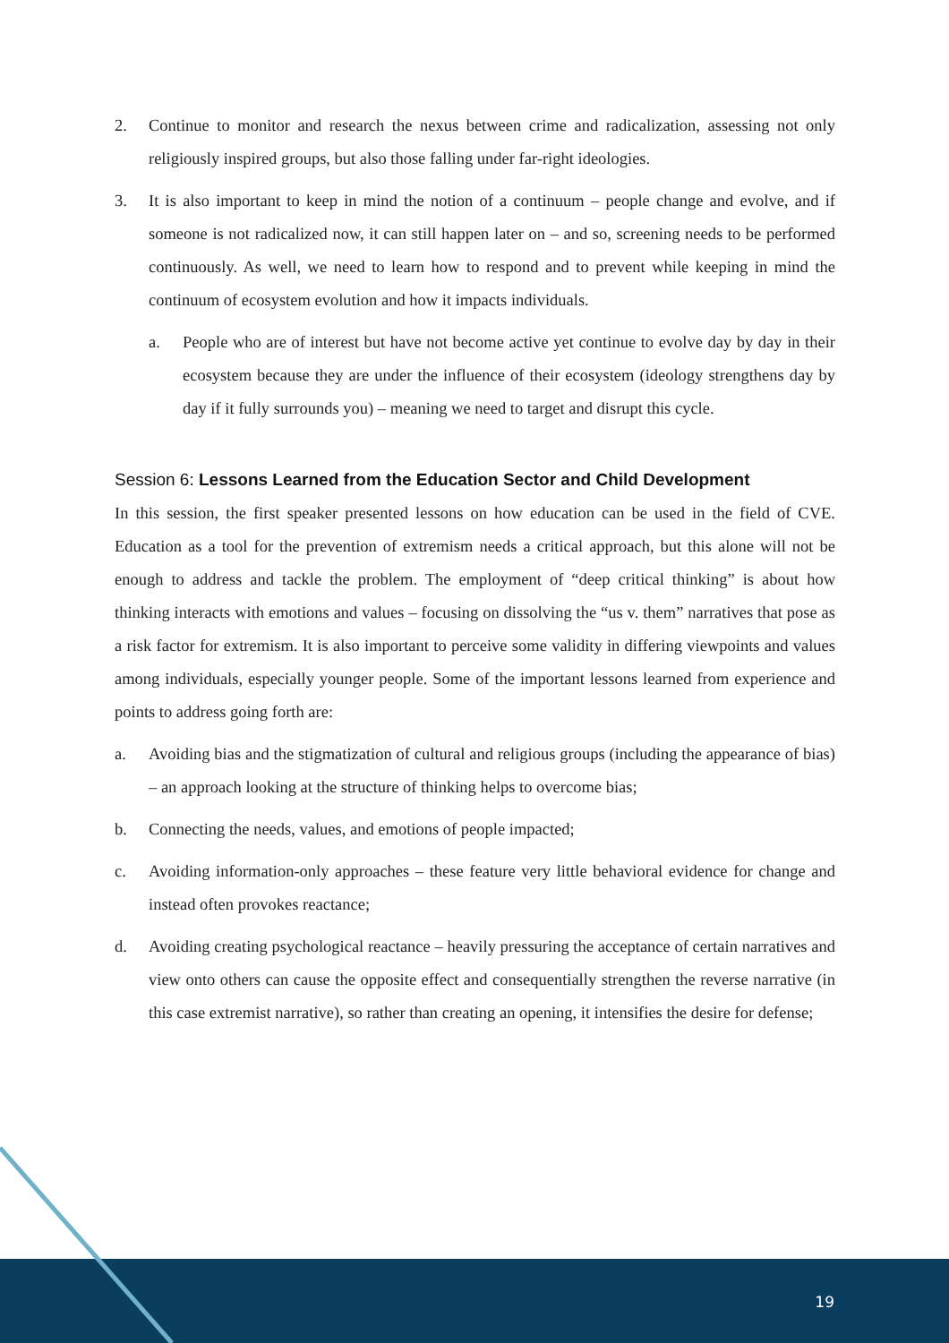2. Continue to monitor and research the nexus between crime and radicalization, assessing not only religiously inspired groups, but also those falling under far-right ideologies.
3. It is also important to keep in mind the notion of a continuum – people change and evolve, and if someone is not radicalized now, it can still happen later on – and so, screening needs to be performed continuously. As well, we need to learn how to respond and to prevent while keeping in mind the continuum of ecosystem evolution and how it impacts individuals.
a. People who are of interest but have not become active yet continue to evolve day by day in their ecosystem because they are under the influence of their ecosystem (ideology strengthens day by day if it fully surrounds you) – meaning we need to target and disrupt this cycle.
Session 6: Lessons Learned from the Education Sector and Child Development
In this session, the first speaker presented lessons on how education can be used in the field of CVE. Education as a tool for the prevention of extremism needs a critical approach, but this alone will not be enough to address and tackle the problem. The employment of “deep critical thinking” is about how thinking interacts with emotions and values – focusing on dissolving the “us v. them” narratives that pose as a risk factor for extremism. It is also important to perceive some validity in differing viewpoints and values among individuals, especially younger people. Some of the important lessons learned from experience and points to address going forth are:
a. Avoiding bias and the stigmatization of cultural and religious groups (including the appearance of bias) – an approach looking at the structure of thinking helps to overcome bias;
b. Connecting the needs, values, and emotions of people impacted;
c. Avoiding information-only approaches – these feature very little behavioral evidence for change and instead often provokes reactance;
d. Avoiding creating psychological reactance – heavily pressuring the acceptance of certain narratives and view onto others can cause the opposite effect and consequentially strengthen the reverse narrative (in this case extremist narrative), so rather than creating an opening, it intensifies the desire for defense;
19